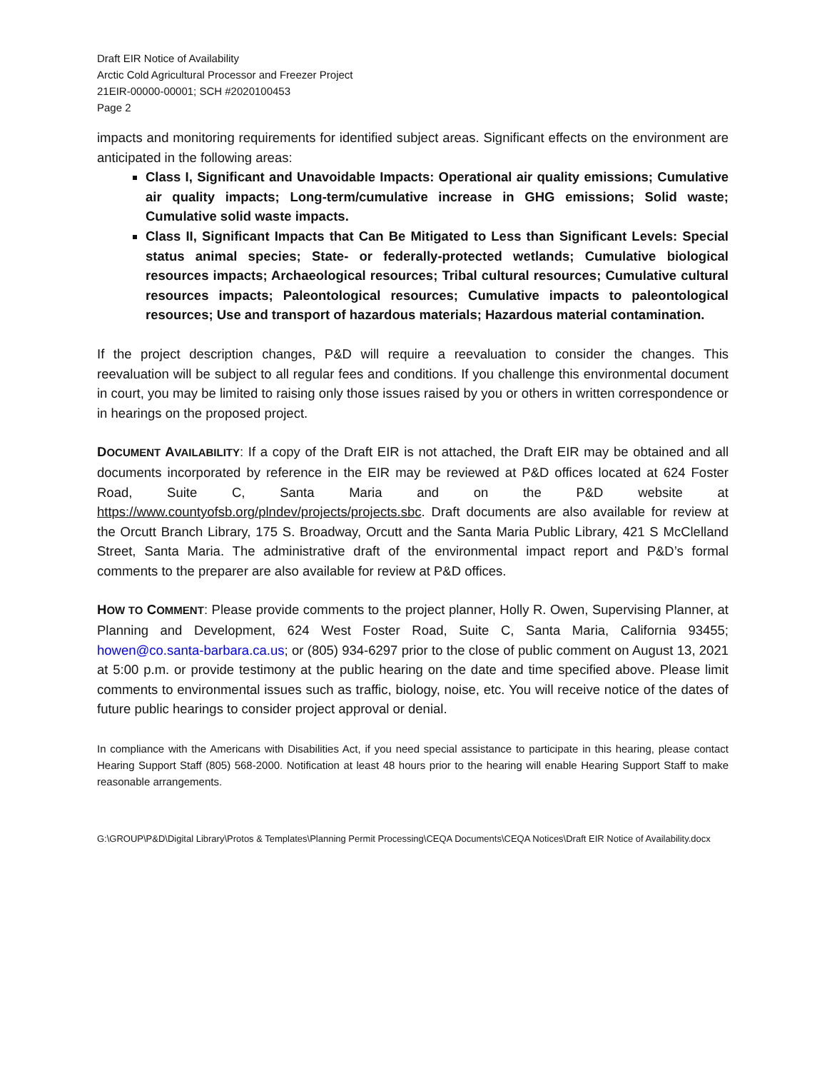Draft EIR Notice of Availability
Arctic Cold Agricultural Processor and Freezer Project
21EIR-00000-00001; SCH #2020100453
Page 2
impacts and monitoring requirements for identified subject areas. Significant effects on the environment are anticipated in the following areas:
Class I, Significant and Unavoidable Impacts: Operational air quality emissions; Cumulative air quality impacts; Long-term/cumulative increase in GHG emissions; Solid waste; Cumulative solid waste impacts.
Class II, Significant Impacts that Can Be Mitigated to Less than Significant Levels: Special status animal species; State- or federally-protected wetlands; Cumulative biological resources impacts; Archaeological resources; Tribal cultural resources; Cumulative cultural resources impacts; Paleontological resources; Cumulative impacts to paleontological resources; Use and transport of hazardous materials; Hazardous material contamination.
If the project description changes, P&D will require a reevaluation to consider the changes. This reevaluation will be subject to all regular fees and conditions. If you challenge this environmental document in court, you may be limited to raising only those issues raised by you or others in written correspondence or in hearings on the proposed project.
DOCUMENT AVAILABILITY: If a copy of the Draft EIR is not attached, the Draft EIR may be obtained and all documents incorporated by reference in the EIR may be reviewed at P&D offices located at 624 Foster Road, Suite C, Santa Maria and on the P&D website at https://www.countyofsb.org/plndev/projects/projects.sbc. Draft documents are also available for review at the Orcutt Branch Library, 175 S. Broadway, Orcutt and the Santa Maria Public Library, 421 S McClelland Street, Santa Maria. The administrative draft of the environmental impact report and P&D’s formal comments to the preparer are also available for review at P&D offices.
HOW TO COMMENT: Please provide comments to the project planner, Holly R. Owen, Supervising Planner, at Planning and Development, 624 West Foster Road, Suite C, Santa Maria, California 93455; howen@co.santa-barbara.ca.us; or (805) 934-6297 prior to the close of public comment on August 13, 2021 at 5:00 p.m. or provide testimony at the public hearing on the date and time specified above. Please limit comments to environmental issues such as traffic, biology, noise, etc. You will receive notice of the dates of future public hearings to consider project approval or denial.
In compliance with the Americans with Disabilities Act, if you need special assistance to participate in this hearing, please contact Hearing Support Staff (805) 568-2000. Notification at least 48 hours prior to the hearing will enable Hearing Support Staff to make reasonable arrangements.
G:\GROUP\P&D\Digital Library\Protos & Templates\Planning Permit Processing\CEQA Documents\CEQA Notices\Draft EIR Notice of Availability.docx